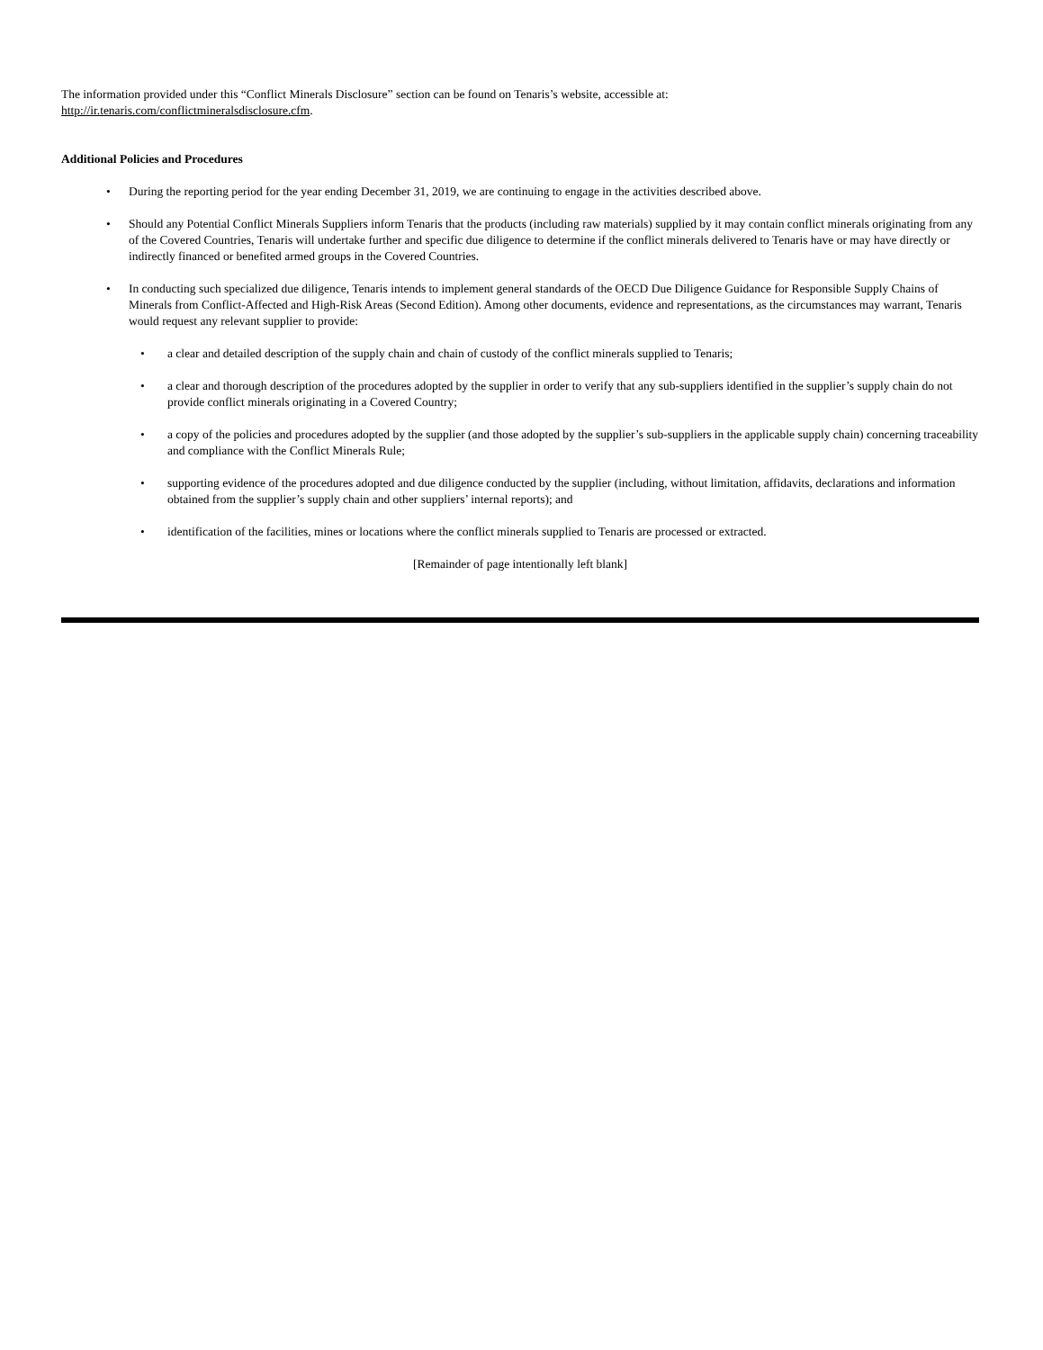The information provided under this “Conflict Minerals Disclosure” section can be found on Tenaris’s website, accessible at:
http://ir.tenaris.com/conflictmineralsdisclosure.cfm.
Additional Policies and Procedures
• During the reporting period for the year ending December 31, 2019, we are continuing to engage in the activities described above.
• Should any Potential Conflict Minerals Suppliers inform Tenaris that the products (including raw materials) supplied by it may contain conflict minerals originating from any of the Covered Countries, Tenaris will undertake further and specific due diligence to determine if the conflict minerals delivered to Tenaris have or may have directly or indirectly financed or benefited armed groups in the Covered Countries.
• In conducting such specialized due diligence, Tenaris intends to implement general standards of the OECD Due Diligence Guidance for Responsible Supply Chains of Minerals from Conflict-Affected and High-Risk Areas (Second Edition). Among other documents, evidence and representations, as the circumstances may warrant, Tenaris would request any relevant supplier to provide:
• a clear and detailed description of the supply chain and chain of custody of the conflict minerals supplied to Tenaris;
• a clear and thorough description of the procedures adopted by the supplier in order to verify that any sub-suppliers identified in the supplier’s supply chain do not provide conflict minerals originating in a Covered Country;
• a copy of the policies and procedures adopted by the supplier (and those adopted by the supplier’s sub-suppliers in the applicable supply chain) concerning traceability and compliance with the Conflict Minerals Rule;
• supporting evidence of the procedures adopted and due diligence conducted by the supplier (including, without limitation, affidavits, declarations and information obtained from the supplier’s supply chain and other suppliers’ internal reports); and
• identification of the facilities, mines or locations where the conflict minerals supplied to Tenaris are processed or extracted.
[Remainder of page intentionally left blank]